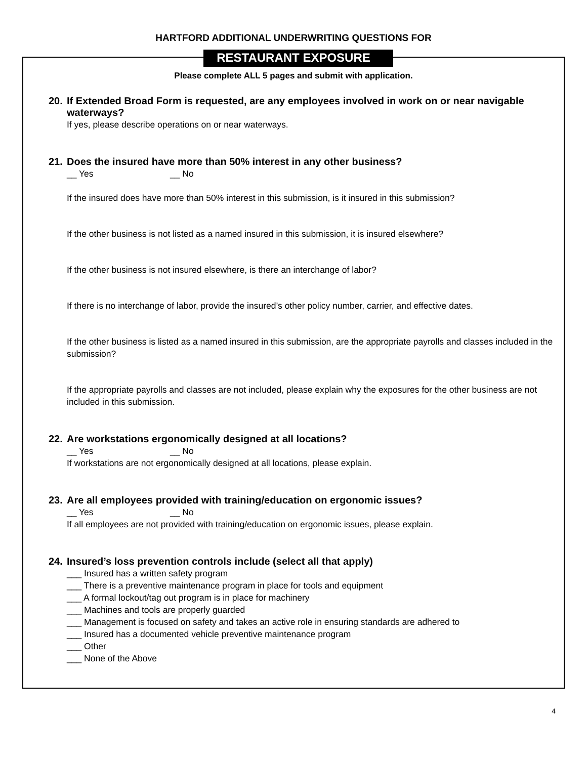HARTFORD ADDITIONAL UNDERWRITING QUESTIONS FOR
RESTAURANT EXPOSURE
Please complete ALL 5 pages and submit with application.
20. If Extended Broad Form is requested, are any employees involved in work on or near navigable waterways?
If yes, please describe operations on or near waterways.
21. Does the insured have more than 50% interest in any other business?
__ Yes __ No
If the insured does have more than 50% interest in this submission, is it insured in this submission?
If the other business is not listed as a named insured in this submission, it is insured elsewhere?
If the other business is not insured elsewhere, is there an interchange of labor?
If there is no interchange of labor, provide the insured’s other policy number, carrier, and effective dates.
If the other business is listed as a named insured in this submission, are the appropriate payrolls and classes included in the submission?
If the appropriate payrolls and classes are not included, please explain why the exposures for the other business are not included in this submission.
22. Are workstations ergonomically designed at all locations?
__ Yes __ No
If workstations are not ergonomically designed at all locations, please explain.
23. Are all employees provided with training/education on ergonomic issues?
__ Yes __ No
If all employees are not provided with training/education on ergonomic issues, please explain.
24. Insured’s loss prevention controls include (select all that apply)
___ Insured has a written safety program
___ There is a preventive maintenance program in place for tools and equipment
___ A formal lockout/tag out program is in place for machinery
___ Machines and tools are properly guarded
___ Management is focused on safety and takes an active role in ensuring standards are adhered to
___ Insured has a documented vehicle preventive maintenance program
___ Other
___ None of the Above
4